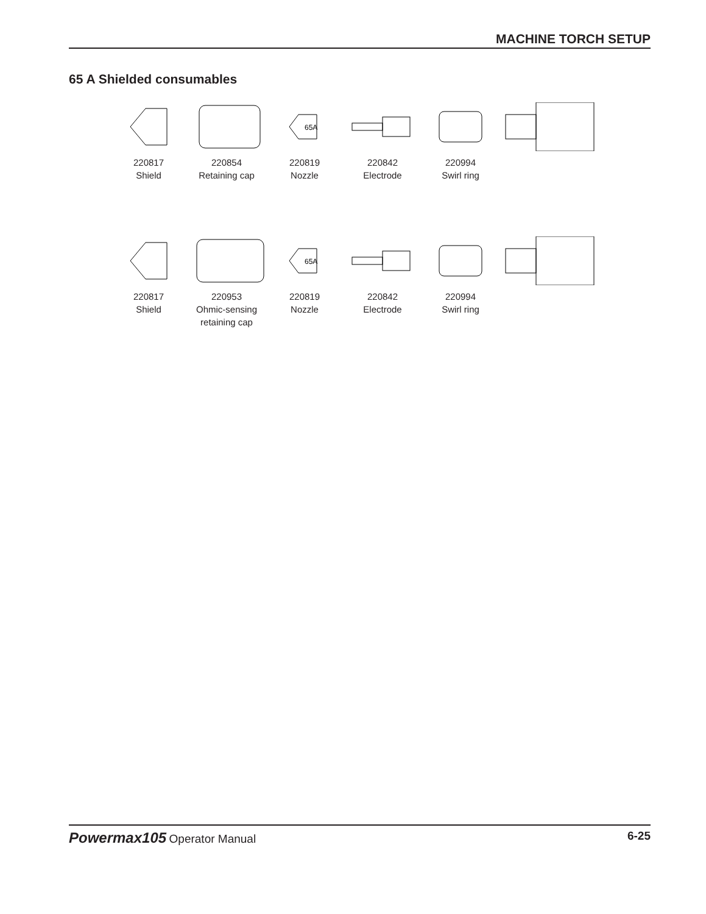MACHINE TORCH SETUP
65 A Shielded consumables
220817
Shield
220854
Retaining cap
65A
220819
Nozzle
220842
Electrode
220994
Swirl ring
220817
Shield
220953
Ohmic-sensing
retaining cap
65A
220819
Nozzle
220842
Electrode
220994
Swirl ring
Powermax105 Operator Manual 6-25